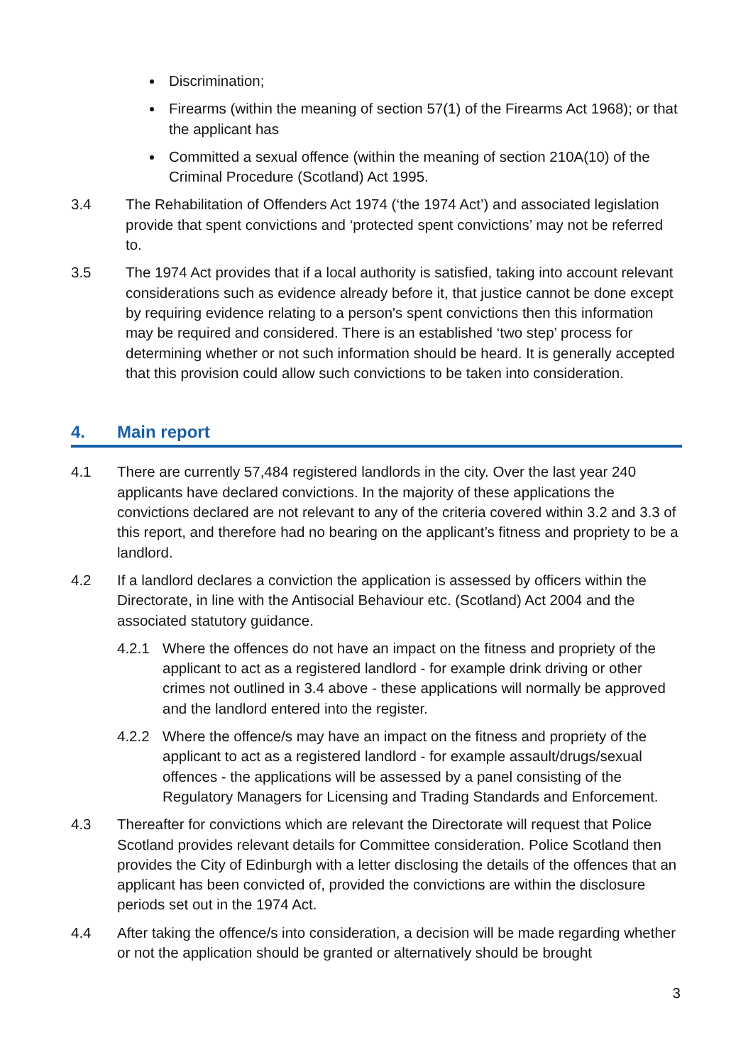Discrimination;
Firearms (within the meaning of section 57(1) of the Firearms Act 1968); or that the applicant has
Committed a sexual offence (within the meaning of section 210A(10) of the Criminal Procedure (Scotland) Act 1995.
3.4 The Rehabilitation of Offenders Act 1974 (‘the 1974 Act’) and associated legislation provide that spent convictions and ‘protected spent convictions’ may not be referred to.
3.5 The 1974 Act provides that if a local authority is satisfied, taking into account relevant considerations such as evidence already before it, that justice cannot be done except by requiring evidence relating to a person's spent convictions then this information may be required and considered. There is an established ‘two step’ process for determining whether or not such information should be heard. It is generally accepted that this provision could allow such convictions to be taken into consideration.
4. Main report
4.1 There are currently 57,484 registered landlords in the city. Over the last year 240 applicants have declared convictions. In the majority of these applications the convictions declared are not relevant to any of the criteria covered within 3.2 and 3.3 of this report, and therefore had no bearing on the applicant’s fitness and propriety to be a landlord.
4.2 If a landlord declares a conviction the application is assessed by officers within the Directorate, in line with the Antisocial Behaviour etc. (Scotland) Act 2004 and the associated statutory guidance.
4.2.1 Where the offences do not have an impact on the fitness and propriety of the applicant to act as a registered landlord - for example drink driving or other crimes not outlined in 3.4 above - these applications will normally be approved and the landlord entered into the register.
4.2.2 Where the offence/s may have an impact on the fitness and propriety of the applicant to act as a registered landlord - for example assault/drugs/sexual offences - the applications will be assessed by a panel consisting of the Regulatory Managers for Licensing and Trading Standards and Enforcement.
4.3 Thereafter for convictions which are relevant the Directorate will request that Police Scotland provides relevant details for Committee consideration. Police Scotland then provides the City of Edinburgh with a letter disclosing the details of the offences that an applicant has been convicted of, provided the convictions are within the disclosure periods set out in the 1974 Act.
4.4 After taking the offence/s into consideration, a decision will be made regarding whether or not the application should be granted or alternatively should be brought
3